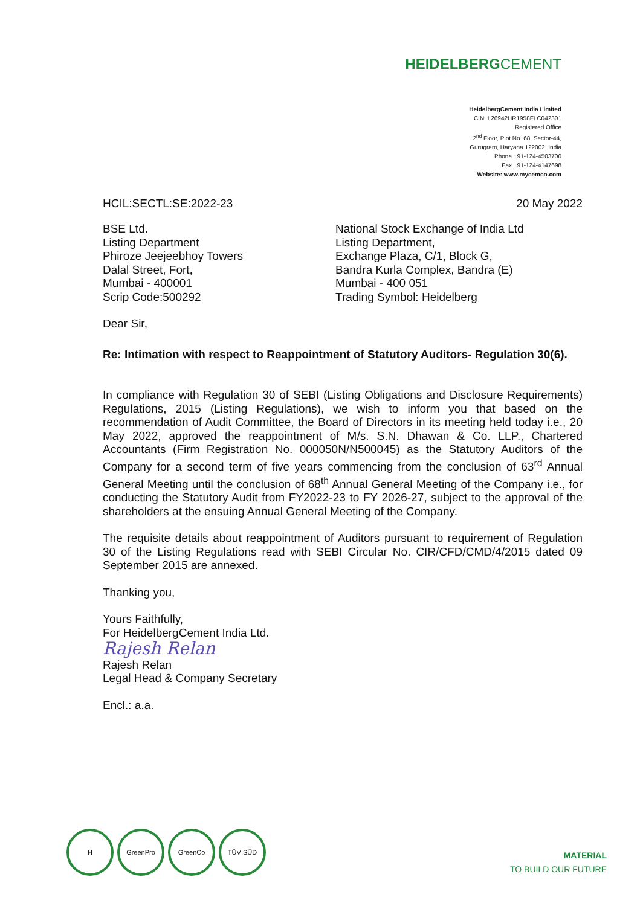HEIDELBERGCEMENT
HeidelbergCement India Limited
CIN: L26942HR1958FLC042301
Registered Office
2<sup>nd</sup> Floor, Plot No. 68, Sector-44,
Gurugram, Haryana 122002, India
Phone +91-124-4503700
Fax +91-124-4147698
Website: www.mycemco.com
HCIL:SECTL:SE:2022-23 20 May 2022
BSE Ltd.
Listing Department
Phiroze Jeejeebhoy Towers
Dalal Street, Fort,
Mumbai - 400001
Scrip Code:500292
National Stock Exchange of India Ltd
Listing Department,
Exchange Plaza, C/1, Block G,
Bandra Kurla Complex, Bandra (E)
Mumbai - 400 051
Trading Symbol: Heidelberg
Dear Sir,
Re: Intimation with respect to Reappointment of Statutory Auditors- Regulation 30(6).
In compliance with Regulation 30 of SEBI (Listing Obligations and Disclosure Requirements) Regulations, 2015 (Listing Regulations), we wish to inform you that based on the recommendation of Audit Committee, the Board of Directors in its meeting held today i.e., 20 May 2022, approved the reappointment of M/s. S.N. Dhawan & Co. LLP., Chartered Accountants (Firm Registration No. 000050N/N500045) as the Statutory Auditors of the Company for a second term of five years commencing from the conclusion of 63<sup>rd</sup> Annual General Meeting until the conclusion of 68<sup>th</sup> Annual General Meeting of the Company i.e., for conducting the Statutory Audit from FY2022-23 to FY 2026-27, subject to the approval of the shareholders at the ensuing Annual General Meeting of the Company.
The requisite details about reappointment of Auditors pursuant to requirement of Regulation 30 of the Listing Regulations read with SEBI Circular No. CIR/CFD/CMD/4/2015 dated 09 September 2015 are annexed.
Thanking you,
Yours Faithfully,
For HeidelbergCement India Ltd.
Rajesh Relan
Rajesh Relan
Legal Head & Company Secretary
Encl.: a.a.
H GreenPro GreenCo TÜV SÜD
MATERIAL
TO BUILD OUR FUTURE